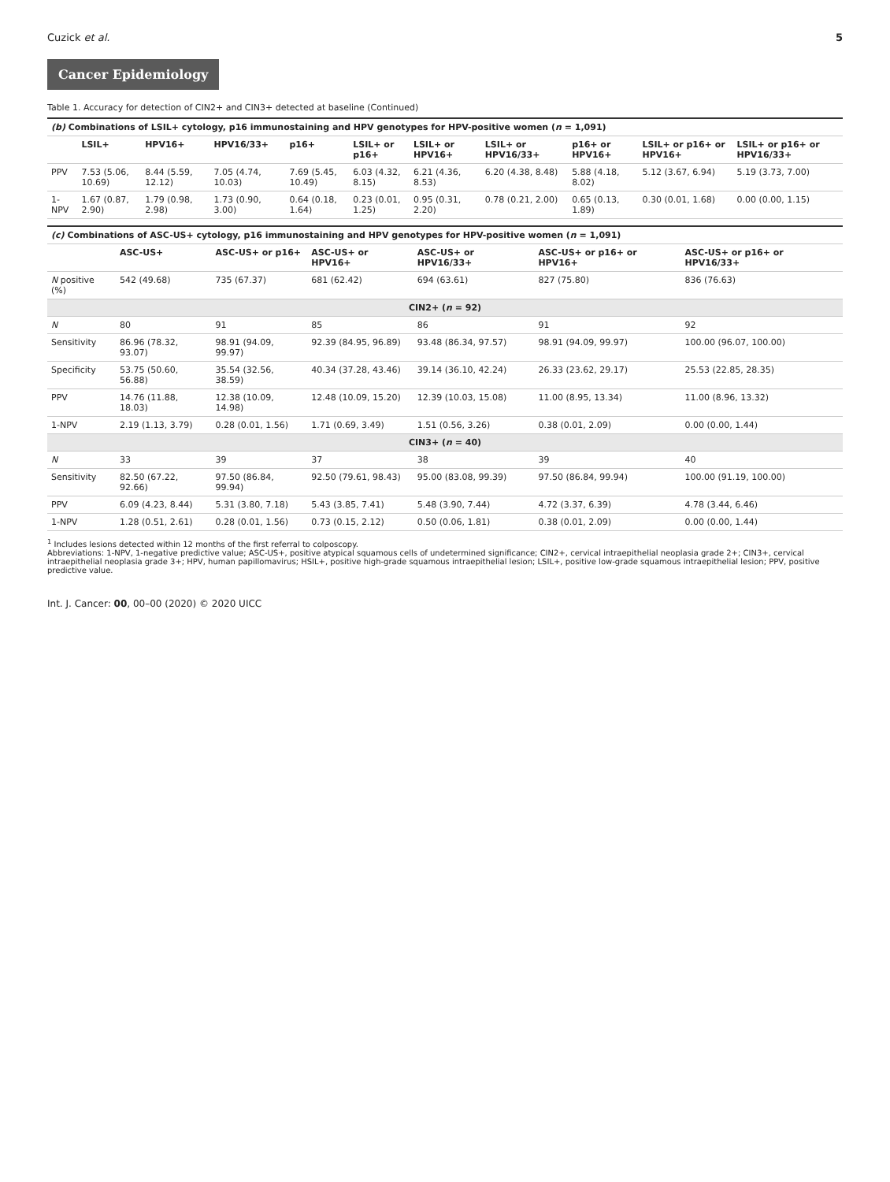Cuzick et al. 5
Cancer Epidemiology
Table 1. Accuracy for detection of CIN2+ and CIN3+ detected at baseline (Continued)
| (b) Combinations of LSIL+ cytology, p16 immunostaining and HPV genotypes for HPV-positive women ( n = 1,091) | | | | | | | | | | |
| | LSIL+ | HPV16+ | HPV16/33+ | p16+ | LSIL+ or p16+ | LSIL+ or HPV16+ | LSIL+ or HPV16/33+ | p16+ or HPV16+ | LSIL+ or p16+ or HPV16+ | LSIL+ or p16+ or HPV16/33+ |
| PPV | 7.53 (5.06, 10.69) | 8.44 (5.59, 12.12) | 7.05 (4.74, 10.03) | 7.69 (5.45, 10.49) | 6.03 (4.32, 8.15) | 6.21 (4.36, 8.53) | 6.20 (4.38, 8.48) | 5.88 (4.18, 8.02) | 5.12 (3.67, 6.94) | 5.19 (3.73, 7.00) |
| 1-NPV | 1.67 (0.87, 2.90) | 1.79 (0.98, 2.98) | 1.73 (0.90, 3.00) | 0.64 (0.18, 1.64) | 0.23 (0.01, 1.25) | 0.95 (0.31, 2.20) | 0.78 (0.21, 2.00) | 0.65 (0.13, 1.89) | 0.30 (0.01, 1.68) | 0.00 (0.00, 1.15) |
| (c) Combinations of ASC-US+ cytology, p16 immunostaining and HPV genotypes for HPV-positive women ( n = 1,091) | | | | | | |
| | ASC-US+ | ASC-US+ or p16+ | ASC-US+ or HPV16+ | ASC-US+ or HPV16/33+ | ASC-US+ or p16+ or HPV16+ | ASC-US+ or p16+ or HPV16/33+ |
| N positive (%) | 542 (49.68) | 735 (67.37) | 681 (62.42) | 694 (63.61) | 827 (75.80) | 836 (76.63) |
| CIN2+ ( n = 92) | | | | | | |
| N | 80 | 91 | 85 | 86 | 91 | 92 |
| Sensitivity | 86.96 (78.32, 93.07) | 98.91 (94.09, 99.97) | 92.39 (84.95, 96.89) | 93.48 (86.34, 97.57) | 98.91 (94.09, 99.97) | 100.00 (96.07, 100.00) |
| Specificity | 53.75 (50.60, 56.88) | 35.54 (32.56, 38.59) | 40.34 (37.28, 43.46) | 39.14 (36.10, 42.24) | 26.33 (23.62, 29.17) | 25.53 (22.85, 28.35) |
| PPV | 14.76 (11.88, 18.03) | 12.38 (10.09, 14.98) | 12.48 (10.09, 15.20) | 12.39 (10.03, 15.08) | 11.00 (8.95, 13.34) | 11.00 (8.96, 13.32) |
| 1-NPV | 2.19 (1.13, 3.79) | 0.28 (0.01, 1.56) | 1.71 (0.69, 3.49) | 1.51 (0.56, 3.26) | 0.38 (0.01, 2.09) | 0.00 (0.00, 1.44) |
| CIN3+ ( n = 40) | | | | | | |
| N | 33 | 39 | 37 | 38 | 39 | 40 |
| Sensitivity | 82.50 (67.22, 92.66) | 97.50 (86.84, 99.94) | 92.50 (79.61, 98.43) | 95.00 (83.08, 99.39) | 97.50 (86.84, 99.94) | 100.00 (91.19, 100.00) |
| PPV | 6.09 (4.23, 8.44) | 5.31 (3.80, 7.18) | 5.43 (3.85, 7.41) | 5.48 (3.90, 7.44) | 4.72 (3.37, 6.39) | 4.78 (3.44, 6.46) |
| 1-NPV | 1.28 (0.51, 2.61) | 0.28 (0.01, 1.56) | 0.73 (0.15, 2.12) | 0.50 (0.06, 1.81) | 0.38 (0.01, 2.09) | 0.00 (0.00, 1.44) |
<sup>1</sup> Includes lesions detected within 12 months of the first referral to colposcopy.
Abbreviations: 1-NPV, 1-negative predictive value; ASC-US+, positive atypical squamous cells of undetermined significance; CIN2+, cervical intraepithelial neoplasia grade 2+; CIN3+, cervical intraepithelial neoplasia grade 3+; HPV, human papillomavirus; HSIL+, positive high-grade squamous intraepithelial lesion; LSIL+, positive low-grade squamous intraepithelial lesion; PPV, positive predictive value.
Int. J. Cancer: 00, 00–00 (2020) © 2020 UICC